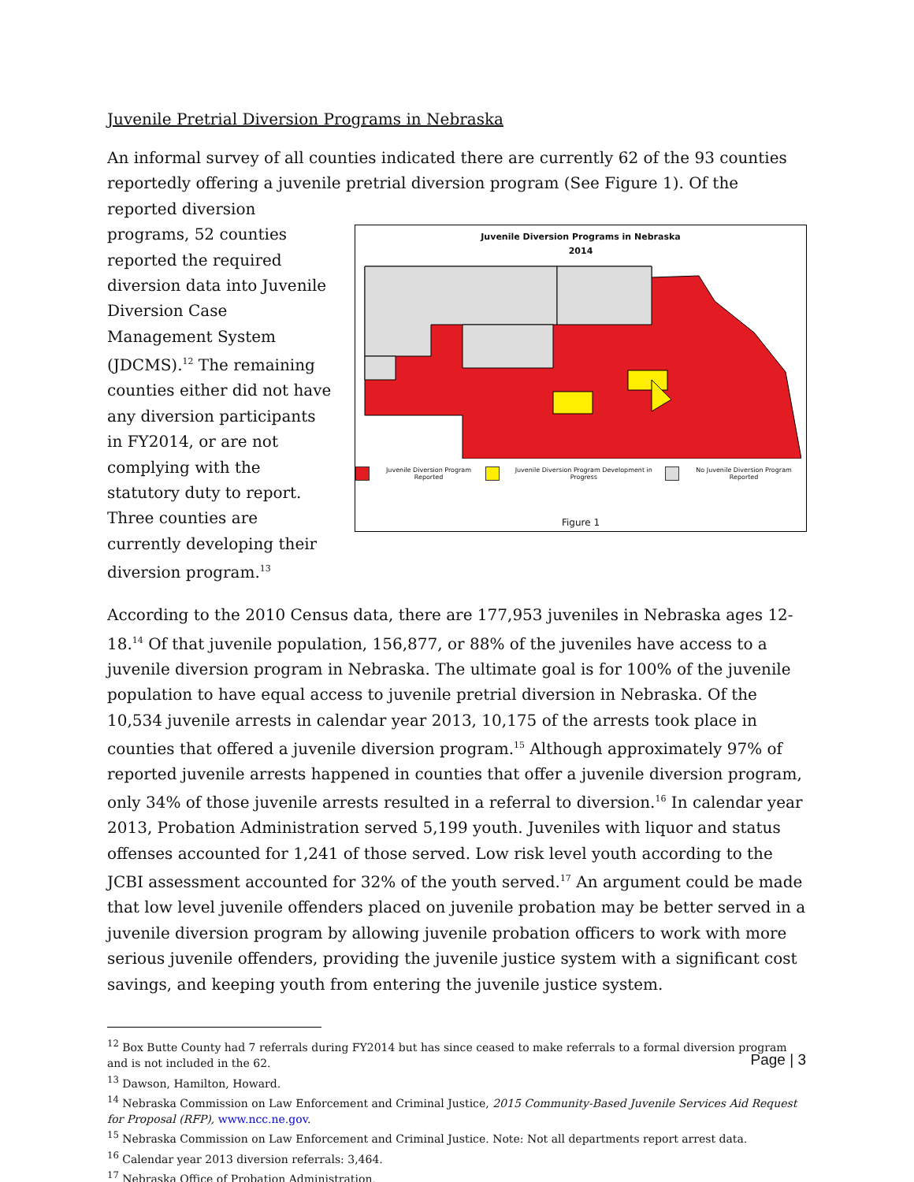Juvenile Pretrial Diversion Programs in Nebraska
An informal survey of all counties indicated there are currently 62 of the 93 counties reportedly offering a juvenile pretrial diversion program (See Figure 1). Of the reported diversion
programs, 52 counties reported the required diversion data into Juvenile Diversion Case Management System (JDCMS).<sup>12</sup> The remaining counties either did not have any diversion participants in FY2014, or are not complying with the statutory duty to report. Three counties are currently developing their diversion program.<sup>13</sup>
Juvenile Diversion Programs in Nebraska
2014
Juvenile Diversion Program Reported Juvenile Diversion Program Development in Progress No Juvenile Diversion Program Reported
Figure 1
According to the 2010 Census data, there are 177,953 juveniles in Nebraska ages 12-18.<sup>14</sup> Of that juvenile population, 156,877, or 88% of the juveniles have access to a juvenile diversion program in Nebraska. The ultimate goal is for 100% of the juvenile population to have equal access to juvenile pretrial diversion in Nebraska. Of the 10,534 juvenile arrests in calendar year 2013, 10,175 of the arrests took place in counties that offered a juvenile diversion program.<sup>15</sup> Although approximately 97% of reported juvenile arrests happened in counties that offer a juvenile diversion program, only 34% of those juvenile arrests resulted in a referral to diversion.<sup>16</sup> In calendar year 2013, Probation Administration served 5,199 youth. Juveniles with liquor and status offenses accounted for 1,241 of those served. Low risk level youth according to the JCBI assessment accounted for 32% of the youth served.<sup>17</sup> An argument could be made that low level juvenile offenders placed on juvenile probation may be better served in a juvenile diversion program by allowing juvenile probation officers to work with more serious juvenile offenders, providing the juvenile justice system with a significant cost savings, and keeping youth from entering the juvenile justice system.
<sup>12</sup> Box Butte County had 7 referrals during FY2014 but has since ceased to make referrals to a formal diversion program and is not included in the 62.
<sup>13</sup> Dawson, Hamilton, Howard.
<sup>14</sup> Nebraska Commission on Law Enforcement and Criminal Justice, 2015 Community-Based Juvenile Services Aid Request for Proposal (RFP), www.ncc.ne.gov.
<sup>15</sup> Nebraska Commission on Law Enforcement and Criminal Justice. Note: Not all departments report arrest data.
<sup>16</sup> Calendar year 2013 diversion referrals: 3,464.
<sup>17</sup> Nebraska Office of Probation Administration.
Page | 3